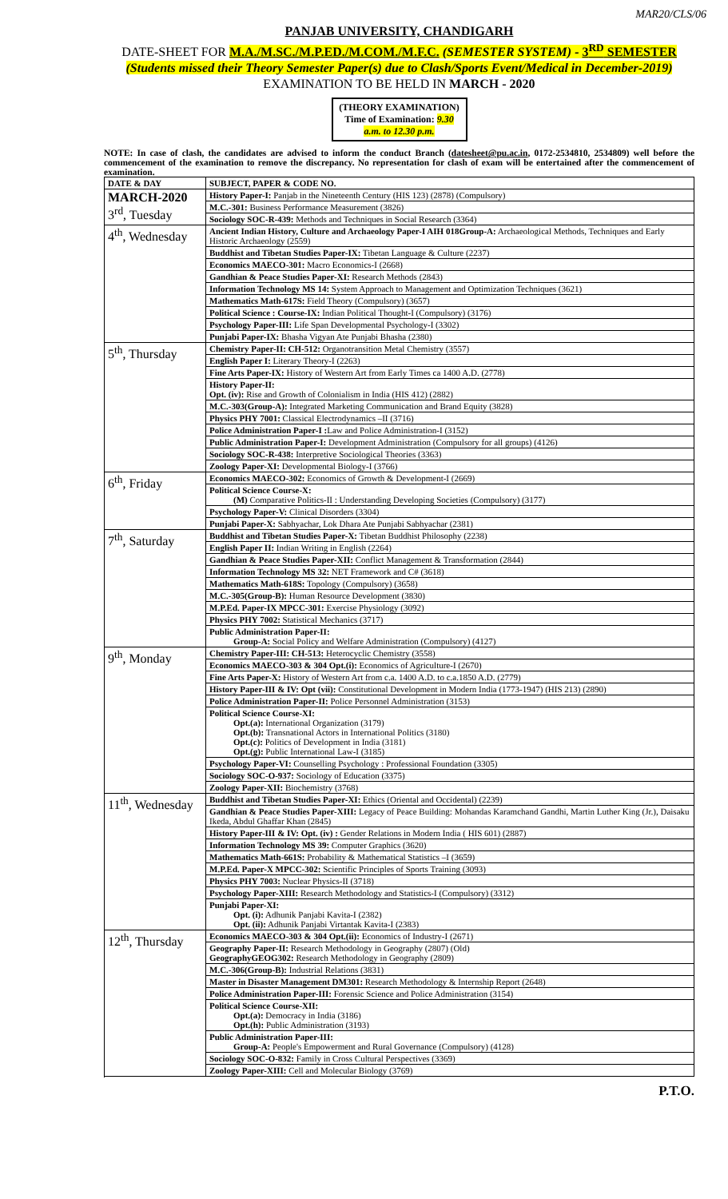MAR20/CLS/06
PANJAB UNIVERSITY, CHANDIGARH
DATE-SHEET FOR M.A./M.SC./M.P.ED./M.COM./M.F.C. (SEMESTER SYSTEM) - 3<sup>RD</sup> SEMESTER
(Students missed their Theory Semester Paper(s) due to Clash/Sports Event/Medical in December-2019)
EXAMINATION TO BE HELD IN MARCH - 2020
(THEORY EXAMINATION)
Time of Examination: 9.30 a.m. to 12.30 p.m.
NOTE: In case of clash, the candidates are advised to inform the conduct Branch (datesheet@pu.ac.in, 0172-2534810, 2534809) well before the commencement of the examination to remove the discrepancy. No representation for clash of exam will be entertained after the commencement of examination.
| DATE & DAY | SUBJECT, PAPER & CODE NO. |
| --- | --- |
| MARCH-2020 3<sup>rd</sup>, Tuesday | History Paper-I: Panjab in the Nineteenth Century (HIS 123) (2878) (Compulsory) |
| | M.C.-301: Business Performance Measurement (3826) |
| | Sociology SOC-R-439: Methods and Techniques in Social Research (3364) |
| 4<sup>th</sup>, Wednesday | Ancient Indian History, Culture and Archaeology Paper-I AIH 018Group-A: Archaeological Methods, Techniques and Early Historic Archaeology (2559) |
| | Buddhist and Tibetan Studies Paper-IX: Tibetan Language & Culture (2237) |
| | Economics MAECO-301: Macro Economics-I (2668) |
| | Gandhian & Peace Studies Paper-XI: Research Methods (2843) |
| | Information Technology MS 14: System Approach to Management and Optimization Techniques (3621) |
| | Mathematics Math-617S: Field Theory (Compulsory) (3657) |
| | Political Science : Course-IX: Indian Political Thought-I (Compulsory) (3176) |
| | Psychology Paper-III: Life Span Developmental Psychology-I (3302) |
| | Punjabi Paper-IX: Bhasha Vigyan Ate Punjabi Bhasha (2380) |
| 5<sup>th</sup>, Thursday | Chemistry Paper-II: CH-512: Organotransition Metal Chemistry (3557) |
| | English Paper I: Literary Theory-I (2263) |
| | Fine Arts Paper-IX: History of Western Art from Early Times ca 1400 A.D. (2778) |
| | History Paper-II: Opt. (iv): Rise and Growth of Colonialism in India (HIS 412) (2882) |
| | M.C.-303(Group-A): Integrated Marketing Communication and Brand Equity (3828) |
| | Physics PHY 7001: Classical Electrodynamics –II (3716) |
| | Police Administration Paper-I : Law and Police Administration-I (3152) |
| | Public Administration Paper-I: Development Administration (Compulsory for all groups) (4126) |
| | Sociology SOC-R-438: Interpretive Sociological Theories (3363) |
| | Zoology Paper-XI: Developmental Biology-I (3766) |
| 6<sup>th</sup>, Friday | Economics MAECO-302: Economics of Growth & Development-I (2669) |
| | Political Science Course-X: (M) Comparative Politics-II : Understanding Developing Societies (Compulsory) (3177) |
| | Psychology Paper-V: Clinical Disorders (3304) |
| | Punjabi Paper-X: Sabhyachar, Lok Dhara Ate Punjabi Sabhyachar (2381) |
| 7<sup>th</sup>, Saturday | Buddhist and Tibetan Studies Paper-X: Tibetan Buddhist Philosophy (2238) |
| | English Paper II: Indian Writing in English (2264) |
| | Gandhian & Peace Studies Paper-XII: Conflict Management & Transformation (2844) |
| | Information Technology MS 32: NET Framework and C# (3618) |
| | Mathematics Math-618S: Topology (Compulsory) (3658) |
| | M.C.-305(Group-B): Human Resource Development (3830) |
| | M.P.Ed. Paper-IX MPCC-301: Exercise Physiology (3092) |
| | Physics PHY 7002: Statistical Mechanics (3717) |
| | Public Administration Paper-II: Group-A: Social Policy and Welfare Administration (Compulsory) (4127) |
| 9<sup>th</sup>, Monday | Chemistry Paper-III: CH-513: Heterocyclic Chemistry (3558) |
| | Economics MAECO-303 & 304 Opt.(i): Economics of Agriculture-I (2670) |
| | Fine Arts Paper-X: History of Western Art from c.a. 1400 A.D. to c.a.1850 A.D. (2779) |
| | History Paper-III & IV: Opt (vii): Constitutional Development in Modern India (1773-1947) (HIS 213) (2890) |
| | Police Administration Paper-II: Police Personnel Administration (3153) |
| | Political Science Course-XI: Opt.(a): International Organization (3179) Opt.(b): Transnational Actors in International Politics (3180) Opt.(c): Politics of Development in India (3181) Opt.(g): Public International Law-I (3185) |
| | Psychology Paper-VI: Counselling Psychology : Professional Foundation (3305) |
| | Sociology SOC-O-937: Sociology of Education (3375) |
| | Zoology Paper-XII: Biochemistry (3768) |
| 11<sup>th</sup>, Wednesday | Buddhist and Tibetan Studies Paper-XI: Ethics (Oriental and Occidental) (2239) |
| | Gandhian & Peace Studies Paper-XIII: Legacy of Peace Building: Mohandas Karamchand Gandhi, Martin Luther King (Jr.), Daisaku Ikeda, Abdul Ghaffar Khan (2845) |
| | History Paper-III & IV: Opt. (iv) : Gender Relations in Modern India ( HIS 601) (2887) |
| | Information Technology MS 39: Computer Graphics (3620) |
| | Mathematics Math-661S: Probability & Mathematical Statistics –I (3659) |
| | M.P.Ed. Paper-X MPCC-302: Scientific Principles of Sports Training (3093) |
| | Physics PHY 7003: Nuclear Physics-II (3718) |
| | Psychology Paper-XIII: Research Methodology and Statistics-I (Compulsory) (3312) |
| | Punjabi Paper-XI: Opt. (i): Adhunik Panjabi Kavita-I (2382) Opt. (ii): Adhunik Panjabi Virtantak Kavita-I (2383) |
| 12<sup>th</sup>, Thursday | Economics MAECO-303 & 304 Opt.(ii): Economics of Industry-I (2671) |
| | Geography Paper-II: Research Methodology in Geography (2807) (Old) GeographyGEOG302: Research Methodology in Geography (2809) |
| | M.C.-306(Group-B): Industrial Relations (3831) |
| | Master in Disaster Management DM301: Research Methodology & Internship Report (2648) |
| | Police Administration Paper-III: Forensic Science and Police Administration (3154) |
| | Political Science Course-XII: Opt.(a): Democracy in India (3186) Opt.(h): Public Administration (3193) |
| | Public Administration Paper-III: Group-A: People's Empowerment and Rural Governance (Compulsory) (4128) |
| | Sociology SOC-O-832: Family in Cross Cultural Perspectives (3369) |
| | Zoology Paper-XIII: Cell and Molecular Biology (3769) |
P.T.O.